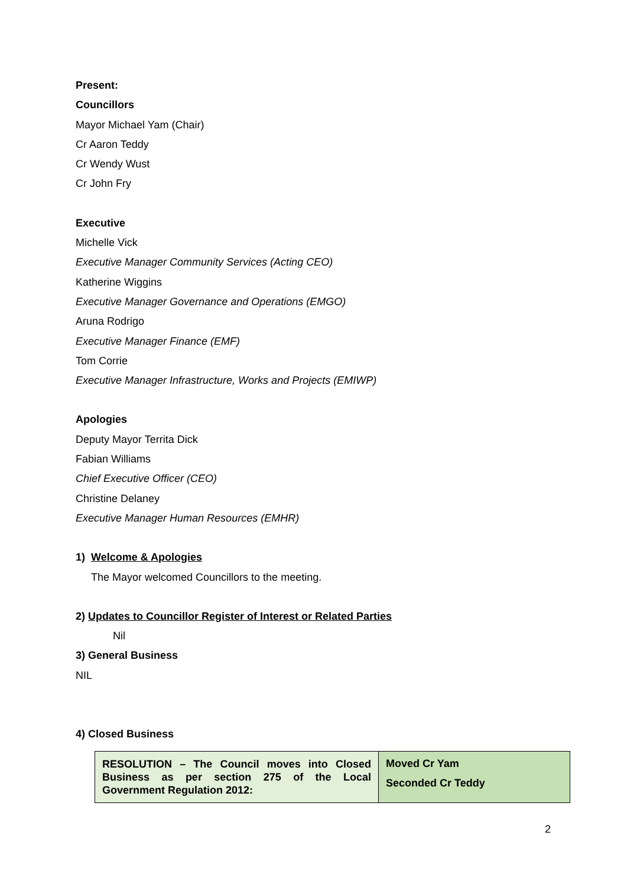Present:
Councillors
Mayor Michael Yam (Chair)
Cr Aaron Teddy
Cr Wendy Wust
Cr John Fry
Executive
Michelle Vick
Executive Manager Community Services (Acting CEO)
Katherine Wiggins
Executive Manager Governance and Operations (EMGO)
Aruna Rodrigo
Executive Manager Finance (EMF)
Tom Corrie
Executive Manager Infrastructure, Works and Projects (EMIWP)
Apologies
Deputy Mayor Territa Dick
Fabian Williams
Chief Executive Officer (CEO)
Christine Delaney
Executive Manager Human Resources (EMHR)
1) Welcome & Apologies
The Mayor welcomed Councillors to the meeting.
2) Updates to Councillor Register of Interest or Related Parties
Nil
3) General Business
NIL
4) Closed Business
| RESOLUTION – The Council moves into Closed Business as per section 275 of the Local Government Regulation 2012: | Moved Cr Yam Seconded Cr Teddy |
2